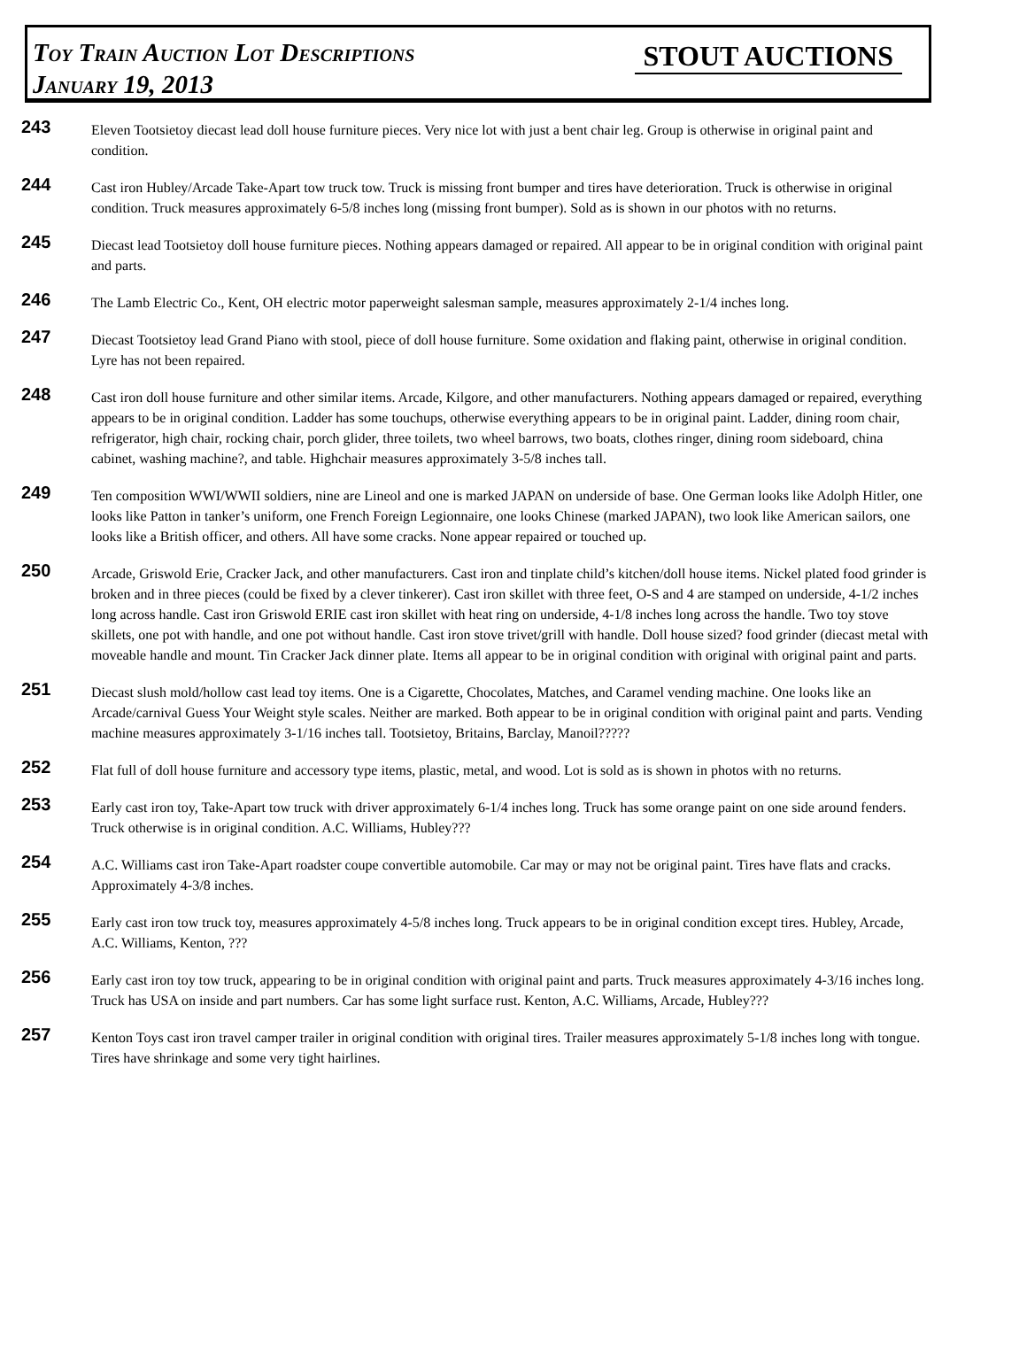Toy Train Auction Lot Descriptions
January 19, 2013
STOUT AUCTIONS
243
Eleven Tootsietoy diecast lead doll house furniture pieces. Very nice lot with just a bent chair leg. Group is otherwise in original paint and condition.
244
Cast iron Hubley/Arcade Take-Apart tow truck tow. Truck is missing front bumper and tires have deterioration. Truck is otherwise in original condition. Truck measures approximately 6-5/8 inches long (missing front bumper). Sold as is shown in our photos with no returns.
245
Diecast lead Tootsietoy doll house furniture pieces. Nothing appears damaged or repaired. All appear to be in original condition with original paint and parts.
246
The Lamb Electric Co., Kent, OH electric motor paperweight salesman sample, measures approximately 2-1/4 inches long.
247
Diecast Tootsietoy lead Grand Piano with stool, piece of doll house furniture. Some oxidation and flaking paint, otherwise in original condition. Lyre has not been repaired.
248
Cast iron doll house furniture and other similar items. Arcade, Kilgore, and other manufacturers. Nothing appears damaged or repaired, everything appears to be in original condition. Ladder has some touchups, otherwise everything appears to be in original paint. Ladder, dining room chair, refrigerator, high chair, rocking chair, porch glider, three toilets, two wheel barrows, two boats, clothes ringer, dining room sideboard, china cabinet, washing machine?, and table. Highchair measures approximately 3-5/8 inches tall.
249
Ten composition WWI/WWII soldiers, nine are Lineol and one is marked JAPAN on underside of base. One German looks like Adolph Hitler, one looks like Patton in tanker’s uniform, one French Foreign Legionnaire, one looks Chinese (marked JAPAN), two look like American sailors, one looks like a British officer, and others. All have some cracks. None appear repaired or touched up.
250
Arcade, Griswold Erie, Cracker Jack, and other manufacturers. Cast iron and tinplate child’s kitchen/doll house items. Nickel plated food grinder is broken and in three pieces (could be fixed by a clever tinkerer). Cast iron skillet with three feet, O-S and 4 are stamped on underside, 4-1/2 inches long across handle. Cast iron Griswold ERIE cast iron skillet with heat ring on underside, 4-1/8 inches long across the handle. Two toy stove skillets, one pot with handle, and one pot without handle. Cast iron stove trivet/grill with handle. Doll house sized? food grinder (diecast metal with moveable handle and mount. Tin Cracker Jack dinner plate. Items all appear to be in original condition with original with original paint and parts.
251
Diecast slush mold/hollow cast lead toy items. One is a Cigarette, Chocolates, Matches, and Caramel vending machine. One looks like an Arcade/carnival Guess Your Weight style scales. Neither are marked. Both appear to be in original condition with original paint and parts. Vending machine measures approximately 3-1/16 inches tall. Tootsietoy, Britains, Barclay, Manoil?????
252
Flat full of doll house furniture and accessory type items, plastic, metal, and wood. Lot is sold as is shown in photos with no returns.
253
Early cast iron toy, Take-Apart tow truck with driver approximately 6-1/4 inches long. Truck has some orange paint on one side around fenders. Truck otherwise is in original condition. A.C. Williams, Hubley???
254
A.C. Williams cast iron Take-Apart roadster coupe convertible automobile. Car may or may not be original paint. Tires have flats and cracks. Approximately 4-3/8 inches.
255
Early cast iron tow truck toy, measures approximately 4-5/8 inches long. Truck appears to be in original condition except tires. Hubley, Arcade, A.C. Williams, Kenton, ???
256
Early cast iron toy tow truck, appearing to be in original condition with original paint and parts. Truck measures approximately 4-3/16 inches long. Truck has USA on inside and part numbers. Car has some light surface rust. Kenton, A.C. Williams, Arcade, Hubley???
257
Kenton Toys cast iron travel camper trailer in original condition with original tires. Trailer measures approximately 5-1/8 inches long with tongue. Tires have shrinkage and some very tight hairlines.